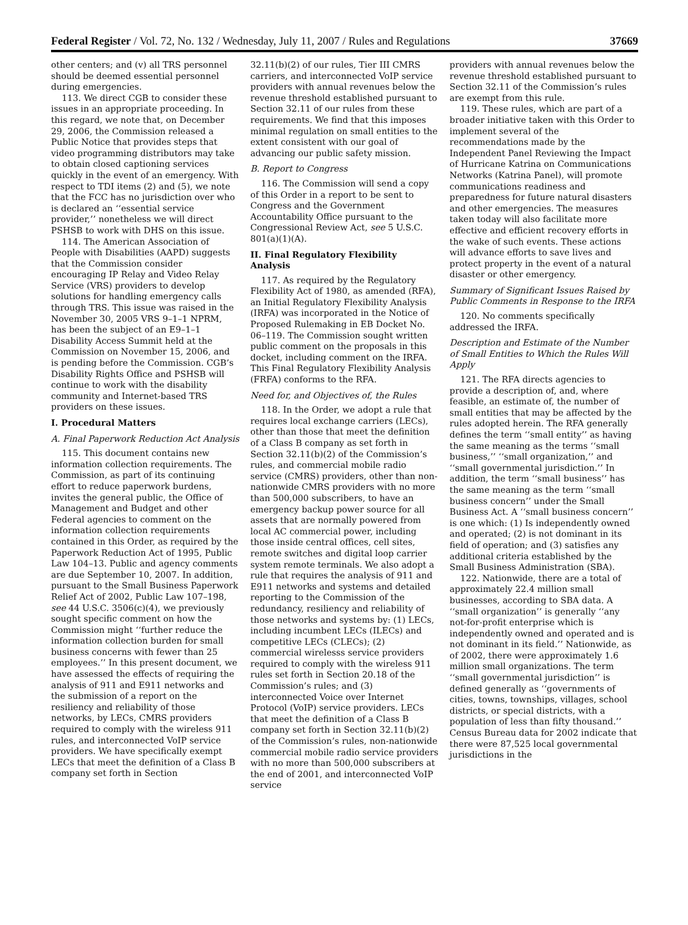Federal Register / Vol. 72, No. 132 / Wednesday, July 11, 2007 / Rules and Regulations 37669
other centers; and (v) all TRS personnel should be deemed essential personnel during emergencies.
113. We direct CGB to consider these issues in an appropriate proceeding. In this regard, we note that, on December 29, 2006, the Commission released a Public Notice that provides steps that video programming distributors may take to obtain closed captioning services quickly in the event of an emergency. With respect to TDI items (2) and (5), we note that the FCC has no jurisdiction over who is declared an ‘‘essential service provider,’’ nonetheless we will direct PSHSB to work with DHS on this issue.
114. The American Association of People with Disabilities (AAPD) suggests that the Commission consider encouraging IP Relay and Video Relay Service (VRS) providers to develop solutions for handling emergency calls through TRS. This issue was raised in the November 30, 2005 VRS 9–1–1 NPRM, has been the subject of an E9–1–1 Disability Access Summit held at the Commission on November 15, 2006, and is pending before the Commission. CGB’s Disability Rights Office and PSHSB will continue to work with the disability community and Internet-based TRS providers on these issues.
I. Procedural Matters
A. Final Paperwork Reduction Act Analysis
115. This document contains new information collection requirements. The Commission, as part of its continuing effort to reduce paperwork burdens, invites the general public, the Office of Management and Budget and other Federal agencies to comment on the information collection requirements contained in this Order, as required by the Paperwork Reduction Act of 1995, Public Law 104–13. Public and agency comments are due September 10, 2007. In addition, pursuant to the Small Business Paperwork Relief Act of 2002, Public Law 107–198, see 44 U.S.C. 3506(c)(4), we previously sought specific comment on how the Commission might ‘‘further reduce the information collection burden for small business concerns with fewer than 25 employees.’’ In this present document, we have assessed the effects of requiring the analysis of 911 and E911 networks and the submission of a report on the resiliency and reliability of those networks, by LECs, CMRS providers required to comply with the wireless 911 rules, and interconnected VoIP service providers. We have specifically exempt LECs that meet the definition of a Class B company set forth in Section
32.11(b)(2) of our rules, Tier III CMRS carriers, and interconnected VoIP service providers with annual revenues below the revenue threshold established pursuant to Section 32.11 of our rules from these requirements. We find that this imposes minimal regulation on small entities to the extent consistent with our goal of advancing our public safety mission.
B. Report to Congress
116. The Commission will send a copy of this Order in a report to be sent to Congress and the Government Accountability Office pursuant to the Congressional Review Act, see 5 U.S.C. 801(a)(1)(A).
II. Final Regulatory Flexibility Analysis
117. As required by the Regulatory Flexibility Act of 1980, as amended (RFA), an Initial Regulatory Flexibility Analysis (IRFA) was incorporated in the Notice of Proposed Rulemaking in EB Docket No. 06–119. The Commission sought written public comment on the proposals in this docket, including comment on the IRFA. This Final Regulatory Flexibility Analysis (FRFA) conforms to the RFA.
Need for, and Objectives of, the Rules
118. In the Order, we adopt a rule that requires local exchange carriers (LECs), other than those that meet the definition of a Class B company as set forth in Section 32.11(b)(2) of the Commission’s rules, and commercial mobile radio service (CMRS) providers, other than non-nationwide CMRS providers with no more than 500,000 subscribers, to have an emergency backup power source for all assets that are normally powered from local AC commercial power, including those inside central offices, cell sites, remote switches and digital loop carrier system remote terminals. We also adopt a rule that requires the analysis of 911 and E911 networks and systems and detailed reporting to the Commission of the redundancy, resiliency and reliability of those networks and systems by: (1) LECs, including incumbent LECs (ILECs) and competitive LECs (CLECs); (2) commercial wirelesss service providers required to comply with the wireless 911 rules set forth in Section 20.18 of the Commission’s rules; and (3) interconnected Voice over Internet Protocol (VoIP) service providers. LECs that meet the definition of a Class B company set forth in Section 32.11(b)(2) of the Commission’s rules, non-nationwide commercial mobile radio service providers with no more than 500,000 subscribers at the end of 2001, and interconnected VoIP service
providers with annual revenues below the revenue threshold established pursuant to Section 32.11 of the Commission’s rules are exempt from this rule.
119. These rules, which are part of a broader initiative taken with this Order to implement several of the recommendations made by the Independent Panel Reviewing the Impact of Hurricane Katrina on Communications Networks (Katrina Panel), will promote communications readiness and preparedness for future natural disasters and other emergencies. The measures taken today will also facilitate more effective and efficient recovery efforts in the wake of such events. These actions will advance efforts to save lives and protect property in the event of a natural disaster or other emergency.
Summary of Significant Issues Raised by Public Comments in Response to the IRFA
120. No comments specifically addressed the IRFA.
Description and Estimate of the Number of Small Entities to Which the Rules Will Apply
121. The RFA directs agencies to provide a description of, and, where feasible, an estimate of, the number of small entities that may be affected by the rules adopted herein. The RFA generally defines the term ‘‘small entity’’ as having the same meaning as the terms ‘‘small business,’’ ‘‘small organization,’’ and ‘‘small governmental jurisdiction.’’ In addition, the term ‘‘small business’’ has the same meaning as the term ‘‘small business concern’’ under the Small Business Act. A ‘‘small business concern’’ is one which: (1) Is independently owned and operated; (2) is not dominant in its field of operation; and (3) satisfies any additional criteria established by the Small Business Administration (SBA).
122. Nationwide, there are a total of approximately 22.4 million small businesses, according to SBA data. A ‘‘small organization’’ is generally ‘‘any not-for-profit enterprise which is independently owned and operated and is not dominant in its field.’’ Nationwide, as of 2002, there were approximately 1.6 million small organizations. The term ‘‘small governmental jurisdiction’’ is defined generally as ‘‘governments of cities, towns, townships, villages, school districts, or special districts, with a population of less than fifty thousand.’’ Census Bureau data for 2002 indicate that there were 87,525 local governmental jurisdictions in the